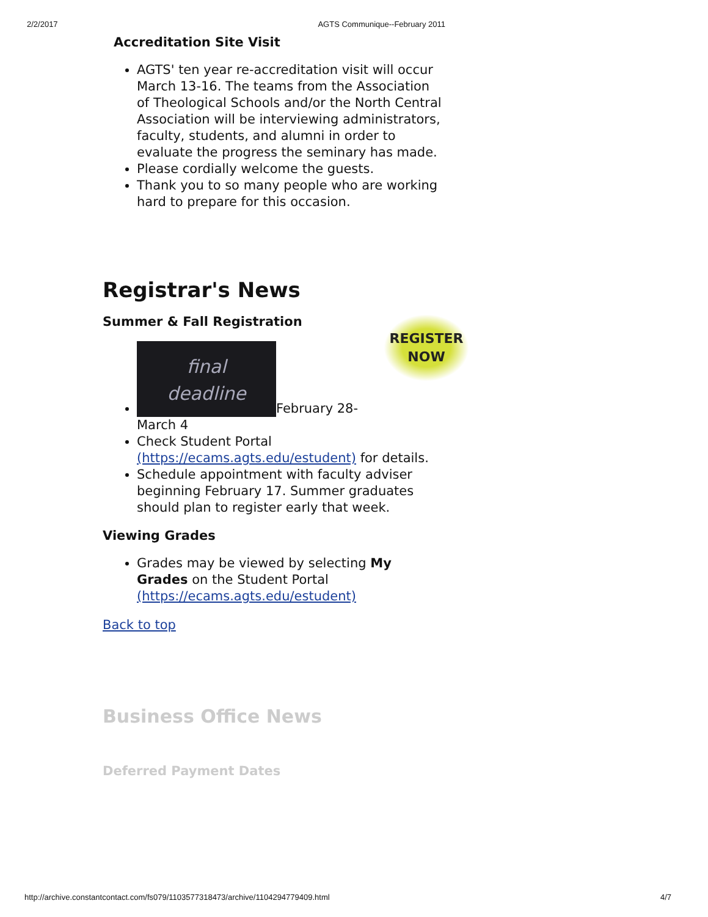2/2/2017 AGTS Communique--February 2011
Accreditation Site Visit
AGTS' ten year re-accreditation visit will occur March 13-16. The teams from the Association of Theological Schools and/or the North Central Association will be interviewing administrators, faculty, students, and alumni in order to evaluate the progress the seminary has made.
Please cordially welcome the guests.
Thank you to so many people who are working hard to prepare for this occasion.
Registrar's News
REGISTER
NOW
Summer & Fall Registration
final
deadline February 28-March 4
Check Student Portal (https://ecams.agts.edu/estudent) for details.
Schedule appointment with faculty adviser beginning February 17. Summer graduates should plan to register early that week.
Viewing Grades
Grades may be viewed by selecting My Grades on the Student Portal (https://ecams.agts.edu/estudent)
Back to top
Business Office News
Deferred Payment Dates
http://archive.constantcontact.com/fs079/1103577318473/archive/1104294779409.html 4/7